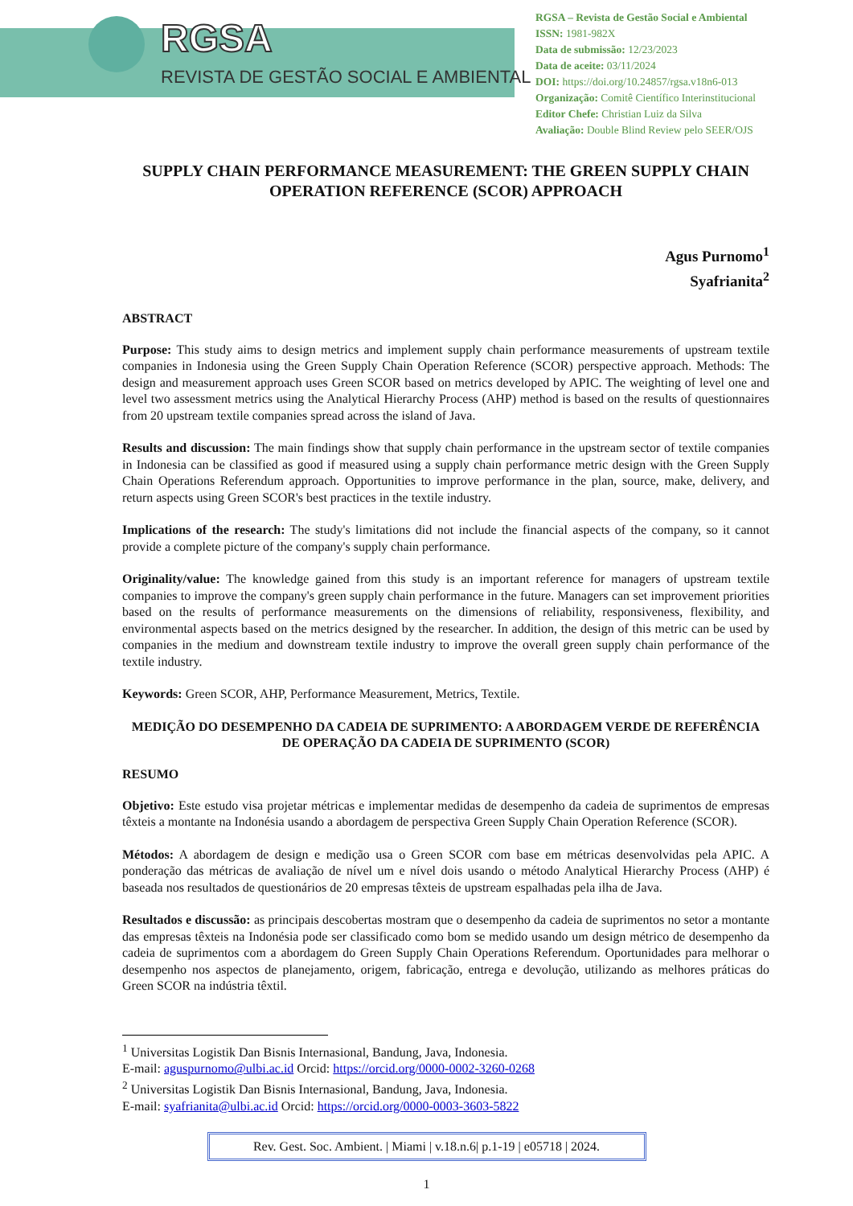RGSA
REVISTA DE GESTÃO SOCIAL E AMBIENTAL
RGSA – Revista de Gestão Social e Ambiental
ISSN: 1981-982X
Data de submissão: 12/23/2023
Data de aceite: 03/11/2024
DOI: https://doi.org/10.24857/rgsa.v18n6-013
Organização: Comitê Científico Interinstitucional
Editor Chefe: Christian Luiz da Silva
Avaliação: Double Blind Review pelo SEER/OJS
SUPPLY CHAIN PERFORMANCE MEASUREMENT: THE GREEN SUPPLY CHAIN OPERATION REFERENCE (SCOR) APPROACH
Agus Purnomo<sup>1</sup>
Syafrianita<sup>2</sup>
ABSTRACT
Purpose: This study aims to design metrics and implement supply chain performance measurements of upstream textile companies in Indonesia using the Green Supply Chain Operation Reference (SCOR) perspective approach. Methods: The design and measurement approach uses Green SCOR based on metrics developed by APIC. The weighting of level one and level two assessment metrics using the Analytical Hierarchy Process (AHP) method is based on the results of questionnaires from 20 upstream textile companies spread across the island of Java.
Results and discussion: The main findings show that supply chain performance in the upstream sector of textile companies in Indonesia can be classified as good if measured using a supply chain performance metric design with the Green Supply Chain Operations Referendum approach. Opportunities to improve performance in the plan, source, make, delivery, and return aspects using Green SCOR's best practices in the textile industry.
Implications of the research: The study's limitations did not include the financial aspects of the company, so it cannot provide a complete picture of the company's supply chain performance.
Originality/value: The knowledge gained from this study is an important reference for managers of upstream textile companies to improve the company's green supply chain performance in the future. Managers can set improvement priorities based on the results of performance measurements on the dimensions of reliability, responsiveness, flexibility, and environmental aspects based on the metrics designed by the researcher. In addition, the design of this metric can be used by companies in the medium and downstream textile industry to improve the overall green supply chain performance of the textile industry.
Keywords: Green SCOR, AHP, Performance Measurement, Metrics, Textile.
MEDIÇÃO DO DESEMPENHO DA CADEIA DE SUPRIMENTO: A ABORDAGEM VERDE DE REFERÊNCIA DE OPERAÇÃO DA CADEIA DE SUPRIMENTO (SCOR)
RESUMO
Objetivo: Este estudo visa projetar métricas e implementar medidas de desempenho da cadeia de suprimentos de empresas têxteis a montante na Indonésia usando a abordagem de perspectiva Green Supply Chain Operation Reference (SCOR).
Métodos: A abordagem de design e medição usa o Green SCOR com base em métricas desenvolvidas pela APIC. A ponderação das métricas de avaliação de nível um e nível dois usando o método Analytical Hierarchy Process (AHP) é baseada nos resultados de questionários de 20 empresas têxteis de upstream espalhadas pela ilha de Java.
Resultados e discussão: as principais descobertas mostram que o desempenho da cadeia de suprimentos no setor a montante das empresas têxteis na Indonésia pode ser classificado como bom se medido usando um design métrico de desempenho da cadeia de suprimentos com a abordagem do Green Supply Chain Operations Referendum. Oportunidades para melhorar o desempenho nos aspectos de planejamento, origem, fabricação, entrega e devolução, utilizando as melhores práticas do Green SCOR na indústria têxtil.
<sup>1</sup> Universitas Logistik Dan Bisnis Internasional, Bandung, Java, Indonesia.
E-mail: aguspurnomo@ulbi.ac.id Orcid: https://orcid.org/0000-0002-3260-0268
<sup>2</sup> Universitas Logistik Dan Bisnis Internasional, Bandung, Java, Indonesia.
E-mail: syafrianita@ulbi.ac.id Orcid: https://orcid.org/0000-0003-3603-5822
Rev. Gest. Soc. Ambient. | Miami | v.18.n.6| p.1-19 | e05718 | 2024.
1